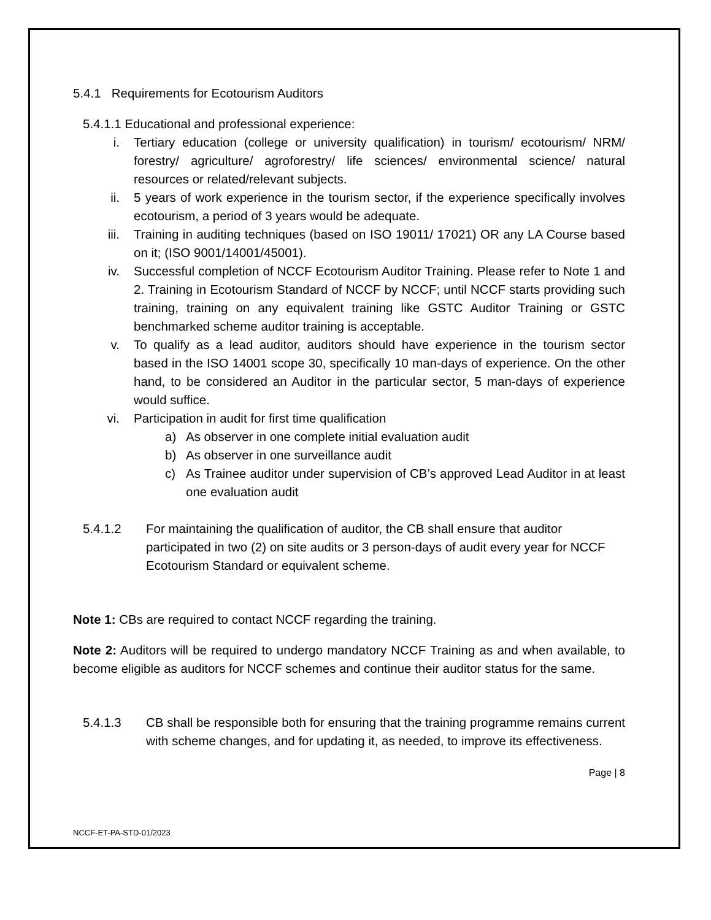5.4.1 Requirements for Ecotourism Auditors
5.4.1.1 Educational and professional experience:
i. Tertiary education (college or university qualification) in tourism/ ecotourism/ NRM/ forestry/ agriculture/ agroforestry/ life sciences/ environmental science/ natural resources or related/relevant subjects.
ii. 5 years of work experience in the tourism sector, if the experience specifically involves ecotourism, a period of 3 years would be adequate.
iii. Training in auditing techniques (based on ISO 19011/ 17021) OR any LA Course based on it; (ISO 9001/14001/45001).
iv. Successful completion of NCCF Ecotourism Auditor Training. Please refer to Note 1 and 2. Training in Ecotourism Standard of NCCF by NCCF; until NCCF starts providing such training, training on any equivalent training like GSTC Auditor Training or GSTC benchmarked scheme auditor training is acceptable.
v. To qualify as a lead auditor, auditors should have experience in the tourism sector based in the ISO 14001 scope 30, specifically 10 man-days of experience. On the other hand, to be considered an Auditor in the particular sector, 5 man-days of experience would suffice.
vi. Participation in audit for first time qualification
a) As observer in one complete initial evaluation audit
b) As observer in one surveillance audit
c) As Trainee auditor under supervision of CB’s approved Lead Auditor in at least one evaluation audit
5.4.1.2 For maintaining the qualification of auditor, the CB shall ensure that auditor participated in two (2) on site audits or 3 person-days of audit every year for NCCF Ecotourism Standard or equivalent scheme.
Note 1: CBs are required to contact NCCF regarding the training.
Note 2: Auditors will be required to undergo mandatory NCCF Training as and when available, to become eligible as auditors for NCCF schemes and continue their auditor status for the same.
5.4.1.3 CB shall be responsible both for ensuring that the training programme remains current with scheme changes, and for updating it, as needed, to improve its effectiveness.
Page | 8
NCCF-ET-PA-STD-01/2023